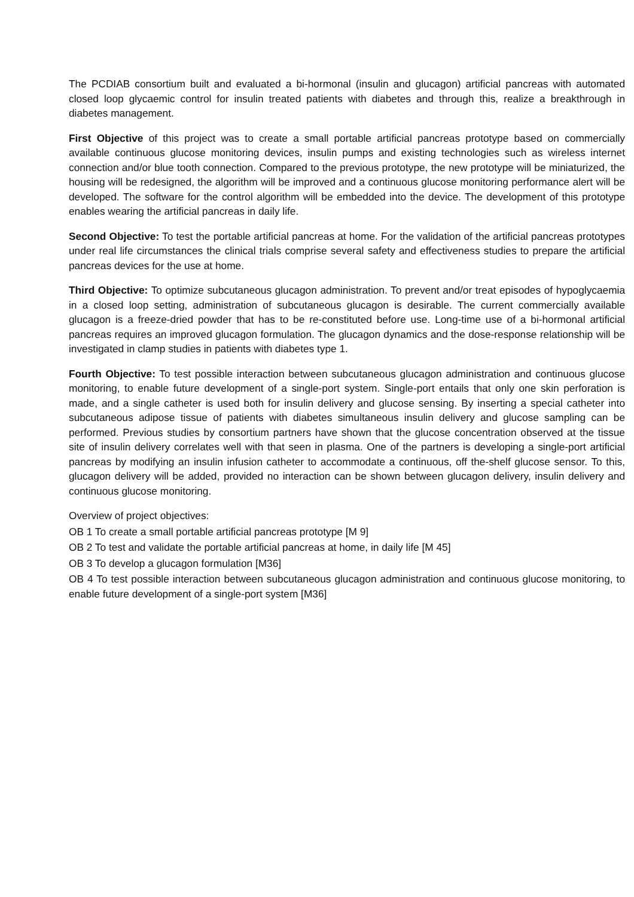The PCDIAB consortium built and evaluated a bi-hormonal (insulin and glucagon) artificial pancreas with automated closed loop glycaemic control for insulin treated patients with diabetes and through this, realize a breakthrough in diabetes management.
First Objective of this project was to create a small portable artificial pancreas prototype based on commercially available continuous glucose monitoring devices, insulin pumps and existing technologies such as wireless internet connection and/or blue tooth connection. Compared to the previous prototype, the new prototype will be miniaturized, the housing will be redesigned, the algorithm will be improved and a continuous glucose monitoring performance alert will be developed. The software for the control algorithm will be embedded into the device. The development of this prototype enables wearing the artificial pancreas in daily life.
Second Objective: To test the portable artificial pancreas at home. For the validation of the artificial pancreas prototypes under real life circumstances the clinical trials comprise several safety and effectiveness studies to prepare the artificial pancreas devices for the use at home.
Third Objective: To optimize subcutaneous glucagon administration. To prevent and/or treat episodes of hypoglycaemia in a closed loop setting, administration of subcutaneous glucagon is desirable. The current commercially available glucagon is a freeze-dried powder that has to be re-constituted before use. Long-time use of a bi-hormonal artificial pancreas requires an improved glucagon formulation. The glucagon dynamics and the dose-response relationship will be investigated in clamp studies in patients with diabetes type 1.
Fourth Objective: To test possible interaction between subcutaneous glucagon administration and continuous glucose monitoring, to enable future development of a single-port system. Single-port entails that only one skin perforation is made, and a single catheter is used both for insulin delivery and glucose sensing. By inserting a special catheter into subcutaneous adipose tissue of patients with diabetes simultaneous insulin delivery and glucose sampling can be performed. Previous studies by consortium partners have shown that the glucose concentration observed at the tissue site of insulin delivery correlates well with that seen in plasma. One of the partners is developing a single-port artificial pancreas by modifying an insulin infusion catheter to accommodate a continuous, off the-shelf glucose sensor. To this, glucagon delivery will be added, provided no interaction can be shown between glucagon delivery, insulin delivery and continuous glucose monitoring.
Overview of project objectives:
OB 1 To create a small portable artificial pancreas prototype [M 9]
OB 2 To test and validate the portable artificial pancreas at home, in daily life [M 45]
OB 3 To develop a glucagon formulation [M36]
OB 4 To test possible interaction between subcutaneous glucagon administration and continuous glucose monitoring, to enable future development of a single-port system [M36]